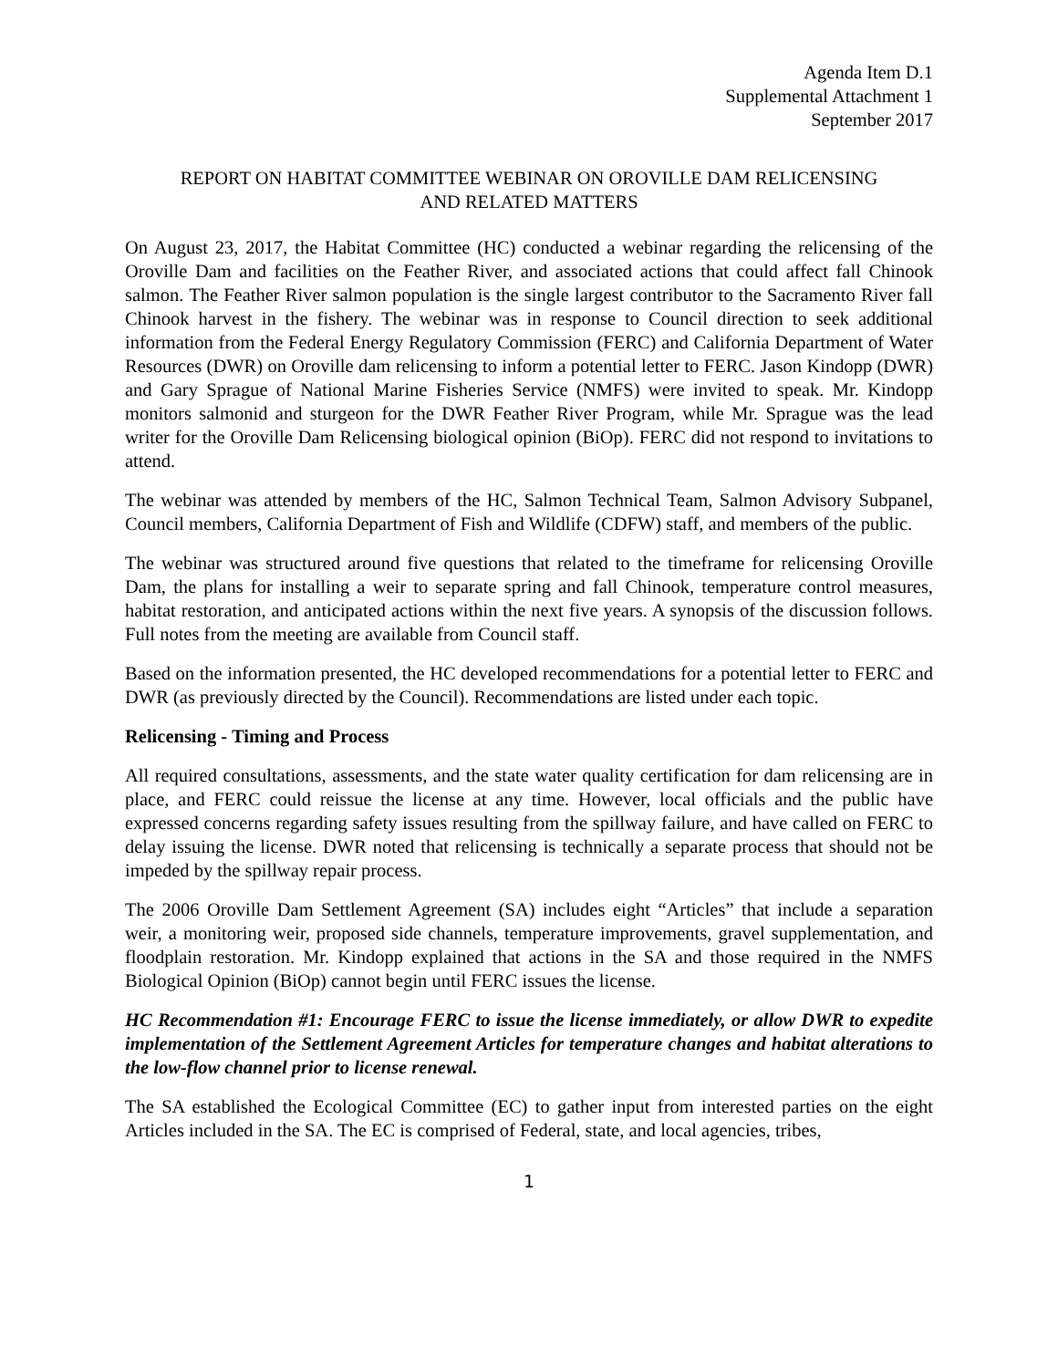Agenda Item D.1
Supplemental Attachment 1
September 2017
REPORT ON HABITAT COMMITTEE WEBINAR ON OROVILLE DAM RELICENSING
AND RELATED MATTERS
On August 23, 2017, the Habitat Committee (HC) conducted a webinar regarding the relicensing of the Oroville Dam and facilities on the Feather River, and associated actions that could affect fall Chinook salmon. The Feather River salmon population is the single largest contributor to the Sacramento River fall Chinook harvest in the fishery. The webinar was in response to Council direction to seek additional information from the Federal Energy Regulatory Commission (FERC) and California Department of Water Resources (DWR) on Oroville dam relicensing to inform a potential letter to FERC. Jason Kindopp (DWR) and Gary Sprague of National Marine Fisheries Service (NMFS) were invited to speak. Mr. Kindopp monitors salmonid and sturgeon for the DWR Feather River Program, while Mr. Sprague was the lead writer for the Oroville Dam Relicensing biological opinion (BiOp). FERC did not respond to invitations to attend.
The webinar was attended by members of the HC, Salmon Technical Team, Salmon Advisory Subpanel, Council members, California Department of Fish and Wildlife (CDFW) staff, and members of the public.
The webinar was structured around five questions that related to the timeframe for relicensing Oroville Dam, the plans for installing a weir to separate spring and fall Chinook, temperature control measures, habitat restoration, and anticipated actions within the next five years. A synopsis of the discussion follows. Full notes from the meeting are available from Council staff.
Based on the information presented, the HC developed recommendations for a potential letter to FERC and DWR (as previously directed by the Council). Recommendations are listed under each topic.
Relicensing - Timing and Process
All required consultations, assessments, and the state water quality certification for dam relicensing are in place, and FERC could reissue the license at any time. However, local officials and the public have expressed concerns regarding safety issues resulting from the spillway failure, and have called on FERC to delay issuing the license. DWR noted that relicensing is technically a separate process that should not be impeded by the spillway repair process.
The 2006 Oroville Dam Settlement Agreement (SA) includes eight “Articles” that include a separation weir, a monitoring weir, proposed side channels, temperature improvements, gravel supplementation, and floodplain restoration. Mr. Kindopp explained that actions in the SA and those required in the NMFS Biological Opinion (BiOp) cannot begin until FERC issues the license.
HC Recommendation #1: Encourage FERC to issue the license immediately, or allow DWR to expedite implementation of the Settlement Agreement Articles for temperature changes and habitat alterations to the low-flow channel prior to license renewal.
The SA established the Ecological Committee (EC) to gather input from interested parties on the eight Articles included in the SA. The EC is comprised of Federal, state, and local agencies, tribes,
1